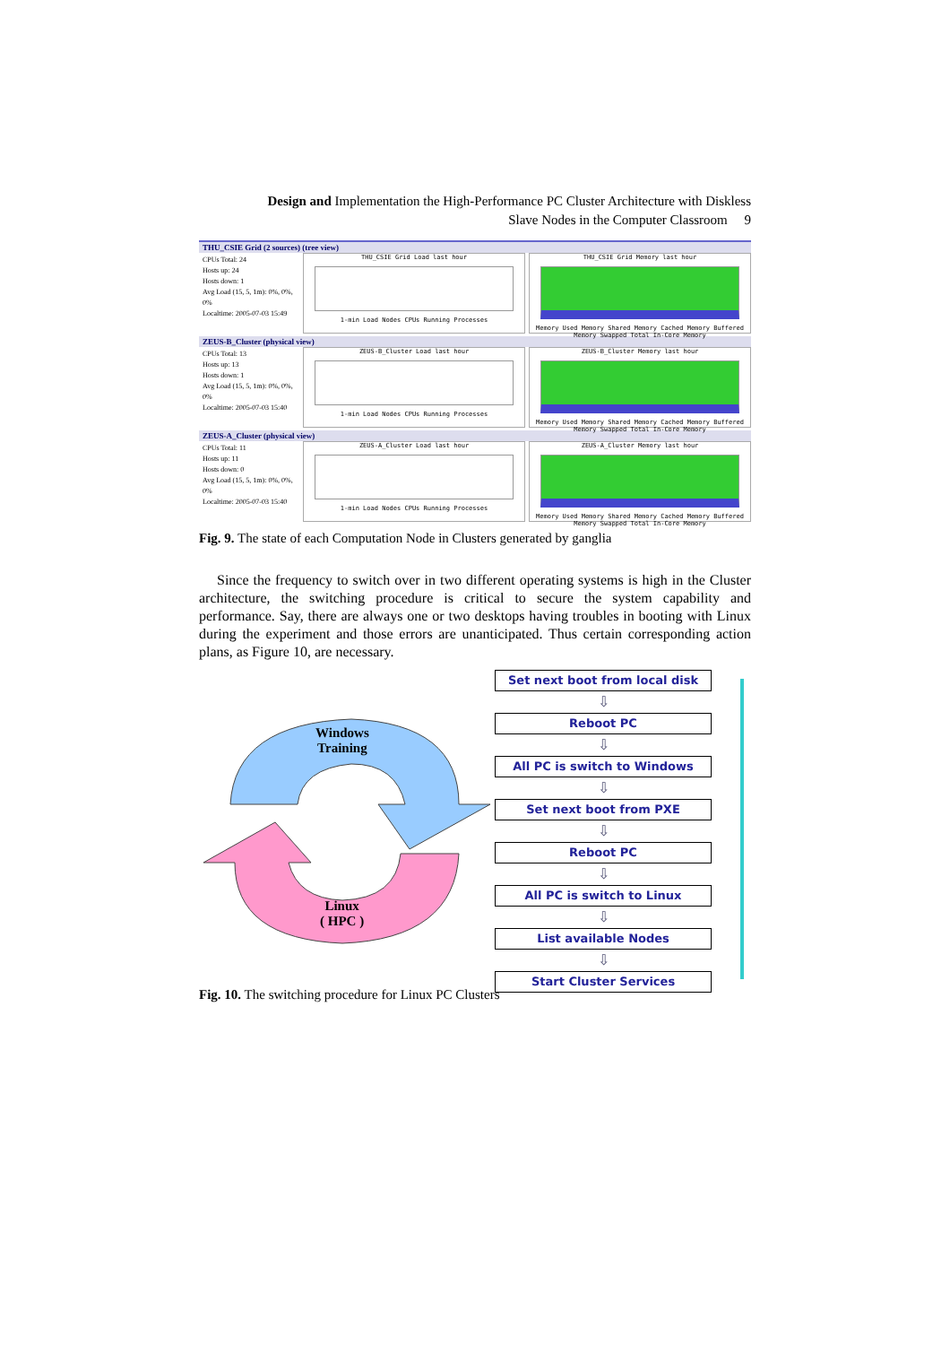Design and Implementation the High-Performance PC Cluster Architecture with Diskless
Slave Nodes in the Computer Classroom 9
THU_CSIE Grid (2 sources) (tree view)
CPUs Total: 24
Hosts up: 24
Hosts down: 1
Avg Load (15, 5, 1m): 0%, 0%, 0%
Localtime: 2005-07-03 15:49
THU_CSIE Grid Load last hour
1-min Load Nodes CPUs Running Processes
THU_CSIE Grid Memory last hour
Memory Used Memory Shared Memory Cached Memory Buffered Memory Swapped Total In-Core Memory
ZEUS-B_Cluster (physical view)
CPUs Total: 13
Hosts up: 13
Hosts down: 1
Avg Load (15, 5, 1m): 0%, 0%, 0%
Localtime: 2005-07-03 15:40
ZEUS-B_Cluster Load last hour
1-min Load Nodes CPUs Running Processes
ZEUS-B_Cluster Memory last hour
Memory Used Memory Shared Memory Cached Memory Buffered Memory Swapped Total In-Core Memory
ZEUS-A_Cluster (physical view)
CPUs Total: 11
Hosts up: 11
Hosts down: 0
Avg Load (15, 5, 1m): 0%, 0%, 0%
Localtime: 2005-07-03 15:40
ZEUS-A_Cluster Load last hour
1-min Load Nodes CPUs Running Processes
ZEUS-A_Cluster Memory last hour
Memory Used Memory Shared Memory Cached Memory Buffered Memory Swapped Total In-Core Memory
Fig. 9. The state of each Computation Node in Clusters generated by ganglia
Since the frequency to switch over in two different operating systems is high in the Cluster architecture, the switching procedure is critical to secure the system capability and performance. Say, there are always one or two desktops having troubles in booting with Linux during the experiment and those errors are unanticipated. Thus certain corresponding action plans, as Figure 10, are necessary.
Windows
Training
Linux
( HPC )
Set next boot from local disk
⇩
Reboot PC
⇩
All PC is switch to Windows
⇩
Set next boot from PXE
⇩
Reboot PC
⇩
All PC is switch to Linux
⇩
List available Nodes
⇩
Start Cluster Services
Fig. 10. The switching procedure for Linux PC Clusters